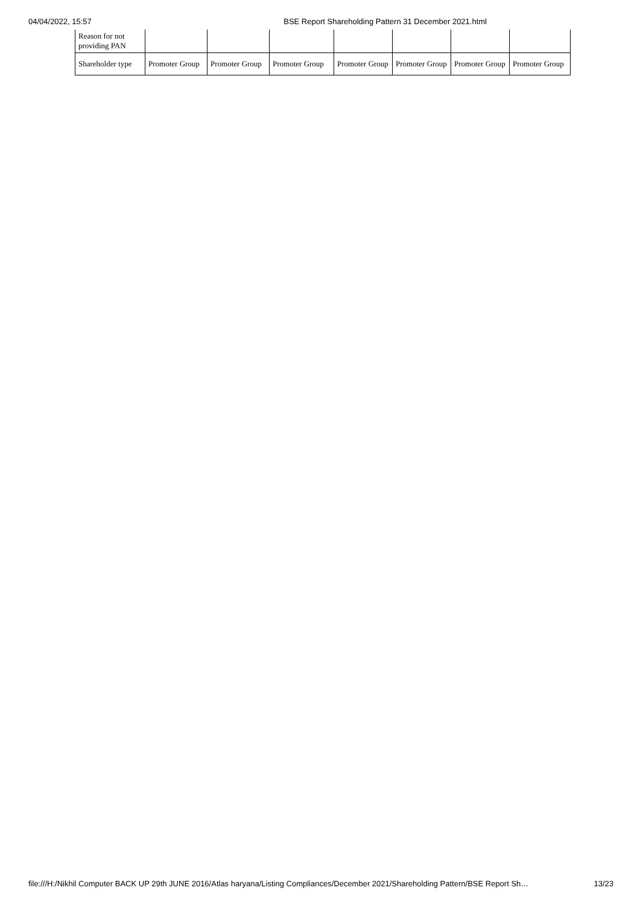04/04/2022, 15:57 BSE Report Shareholding Pattern 31 December 2021.html
| Reason for not providing PAN | | | | | | | |
| Shareholder type | Promoter Group | Promoter Group | Promoter Group | Promoter Group | Promoter Group | Promoter Group | Promoter Group |
file:///H:/Nikhil Computer BACK UP 29th JUNE 2016/Atlas haryana/Listing Compliances/December 2021/Shareholding Pattern/BSE Report Sh… 13/23